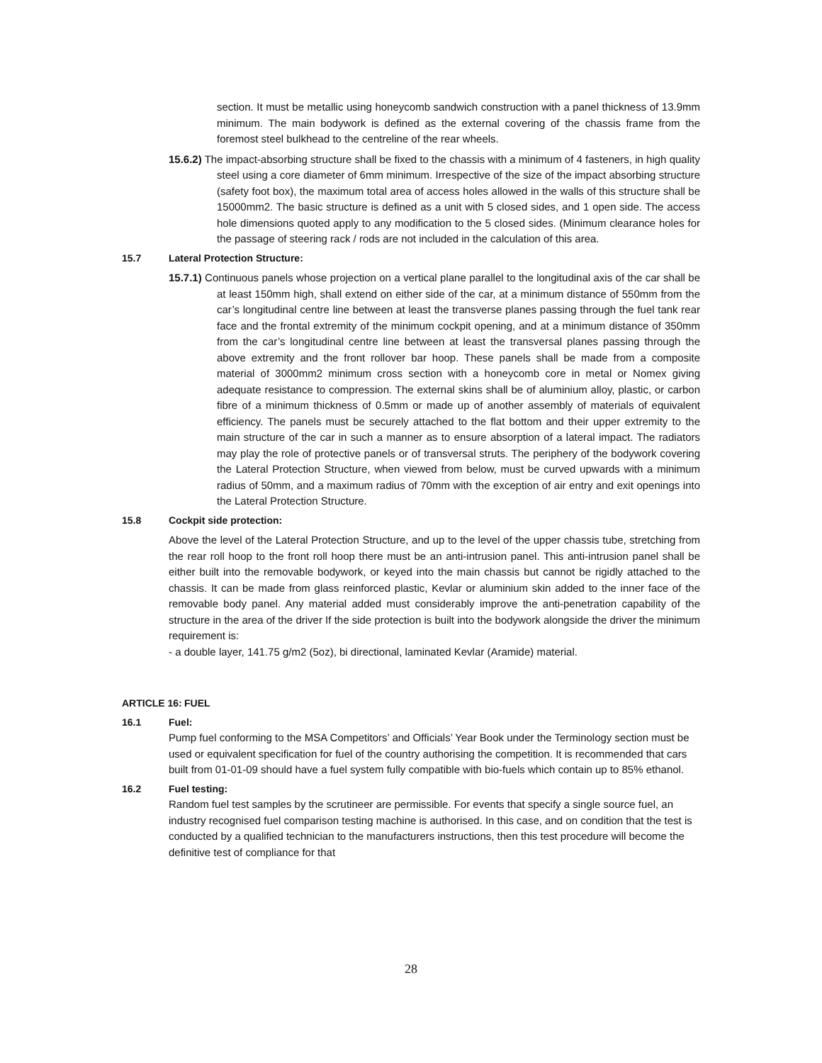section. It must be metallic using honeycomb sandwich construction with a panel thickness of 13.9mm minimum. The main bodywork is defined as the external covering of the chassis frame from the foremost steel bulkhead to the centreline of the rear wheels.
15.6.2) The impact-absorbing structure shall be fixed to the chassis with a minimum of 4 fasteners, in high quality steel using a core diameter of 6mm minimum. Irrespective of the size of the impact absorbing structure (safety foot box), the maximum total area of access holes allowed in the walls of this structure shall be 15000mm2. The basic structure is defined as a unit with 5 closed sides, and 1 open side. The access hole dimensions quoted apply to any modification to the 5 closed sides. (Minimum clearance holes for the passage of steering rack / rods are not included in the calculation of this area.
15.7 Lateral Protection Structure:
15.7.1) Continuous panels whose projection on a vertical plane parallel to the longitudinal axis of the car shall be at least 150mm high, shall extend on either side of the car, at a minimum distance of 550mm from the car’s longitudinal centre line between at least the transverse planes passing through the fuel tank rear face and the frontal extremity of the minimum cockpit opening, and at a minimum distance of 350mm from the car’s longitudinal centre line between at least the transversal planes passing through the above extremity and the front rollover bar hoop. These panels shall be made from a composite material of 3000mm2 minimum cross section with a honeycomb core in metal or Nomex giving adequate resistance to compression. The external skins shall be of aluminium alloy, plastic, or carbon fibre of a minimum thickness of 0.5mm or made up of another assembly of materials of equivalent efficiency. The panels must be securely attached to the flat bottom and their upper extremity to the main structure of the car in such a manner as to ensure absorption of a lateral impact. The radiators may play the role of protective panels or of transversal struts. The periphery of the bodywork covering the Lateral Protection Structure, when viewed from below, must be curved upwards with a minimum radius of 50mm, and a maximum radius of 70mm with the exception of air entry and exit openings into the Lateral Protection Structure.
15.8 Cockpit side protection:
Above the level of the Lateral Protection Structure, and up to the level of the upper chassis tube, stretching from the rear roll hoop to the front roll hoop there must be an anti-intrusion panel. This anti-intrusion panel shall be either built into the removable bodywork, or keyed into the main chassis but cannot be rigidly attached to the chassis. It can be made from glass reinforced plastic, Kevlar or aluminium skin added to the inner face of the removable body panel. Any material added must considerably improve the anti-penetration capability of the structure in the area of the driver If the side protection is built into the bodywork alongside the driver the minimum requirement is:
- a double layer, 141.75 g/m2 (5oz), bi directional, laminated Kevlar (Aramide) material.
ARTICLE 16: FUEL
16.1 Fuel:
Pump fuel conforming to the MSA Competitors’ and Officials’ Year Book under the Terminology section must be used or equivalent specification for fuel of the country authorising the competition. It is recommended that cars built from 01-01-09 should have a fuel system fully compatible with bio-fuels which contain up to 85% ethanol.
16.2 Fuel testing:
Random fuel test samples by the scrutineer are permissible. For events that specify a single source fuel, an industry recognised fuel comparison testing machine is authorised. In this case, and on condition that the test is conducted by a qualified technician to the manufacturers instructions, then this test procedure will become the definitive test of compliance for that
28